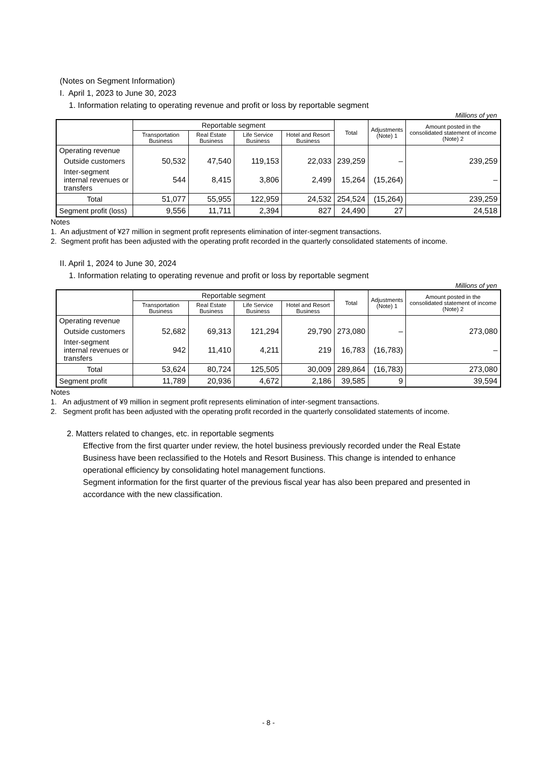(Notes on Segment Information)
I. April 1, 2023 to June 30, 2023
1. Information relating to operating revenue and profit or loss by reportable segment
Millions of yen
| | Reportable segment | | | | Total | Adjustments (Note) 1 | Amount posted in the consolidated statement of income (Note) 2 |
| --- | --- | --- | --- | --- | --- | --- | --- |
| | Transportation Business | Real Estate Business | Life Service Business | Hotel and Resort Business | | | |
| Operating revenue | | | | | | | |
| Outside customers | 50,532 | 47,540 | 119,153 | 22,033 | 239,259 | – | 239,259 |
| Inter-segment internal revenues or transfers | 544 | 8,415 | 3,806 | 2,499 | 15,264 | (15,264) | – |
| Total | 51,077 | 55,955 | 122,959 | 24,532 | 254,524 | (15,264) | 239,259 |
| Segment profit (loss) | 9,556 | 11,711 | 2,394 | 827 | 24,490 | 27 | 24,518 |
Notes
1. An adjustment of ¥27 million in segment profit represents elimination of inter-segment transactions.
2. Segment profit has been adjusted with the operating profit recorded in the quarterly consolidated statements of income.
II. April 1, 2024 to June 30, 2024
1. Information relating to operating revenue and profit or loss by reportable segment
Millions of yen
| | Reportable segment | | | | Total | Adjustments (Note) 1 | Amount posted in the consolidated statement of income (Note) 2 |
| --- | --- | --- | --- | --- | --- | --- | --- |
| | Transportation Business | Real Estate Business | Life Service Business | Hotel and Resort Business | | | |
| Operating revenue | | | | | | | |
| Outside customers | 52,682 | 69,313 | 121,294 | 29,790 | 273,080 | – | 273,080 |
| Inter-segment internal revenues or transfers | 942 | 11,410 | 4,211 | 219 | 16,783 | (16,783) | – |
| Total | 53,624 | 80,724 | 125,505 | 30,009 | 289,864 | (16,783) | 273,080 |
| Segment profit | 11,789 | 20,936 | 4,672 | 2,186 | 39,585 | 9 | 39,594 |
Notes
1. An adjustment of ¥9 million in segment profit represents elimination of inter-segment transactions.
2. Segment profit has been adjusted with the operating profit recorded in the quarterly consolidated statements of income.
2. Matters related to changes, etc. in reportable segments
Effective from the first quarter under review, the hotel business previously recorded under the Real Estate Business have been reclassified to the Hotels and Resort Business. This change is intended to enhance operational efficiency by consolidating hotel management functions.
Segment information for the first quarter of the previous fiscal year has also been prepared and presented in accordance with the new classification.
- 8 -